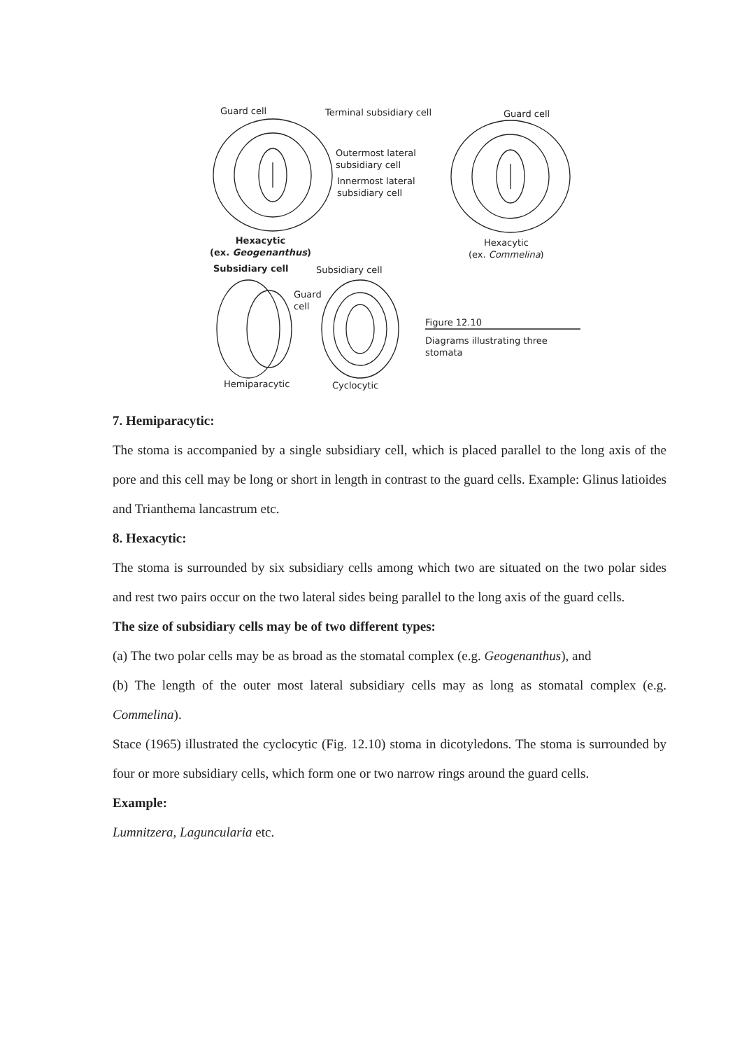Guard cell Terminal subsidiary cell Guard cell
Outermost lateral
subsidiary cell
Innermost lateral
subsidiary cell
Hexacytic
(ex. Geogenanthus)
Hexacytic
(ex. Commelina)
Subsidiary cell Subsidiary cell
Guard
cell
Figure 12.10
Diagrams illustrating three
stomata
Hemiparacytic Cyclocytic
7. Hemiparacytic:
The stoma is accompanied by a single subsidiary cell, which is placed parallel to the long axis of the pore and this cell may be long or short in length in contrast to the guard cells. Example: Glinus latioides and Trianthema lancastrum etc.
8. Hexacytic:
The stoma is surrounded by six subsidiary cells among which two are situated on the two polar sides and rest two pairs occur on the two lateral sides being parallel to the long axis of the guard cells.
The size of subsidiary cells may be of two different types:
(a) The two polar cells may be as broad as the stomatal complex (e.g. Geogenanthus), and
(b) The length of the outer most lateral subsidiary cells may as long as stomatal complex (e.g. Commelina).
Stace (1965) illustrated the cyclocytic (Fig. 12.10) stoma in dicotyledons. The stoma is surrounded by four or more subsidiary cells, which form one or two narrow rings around the guard cells.
Example:
Lumnitzera, Laguncularia etc.